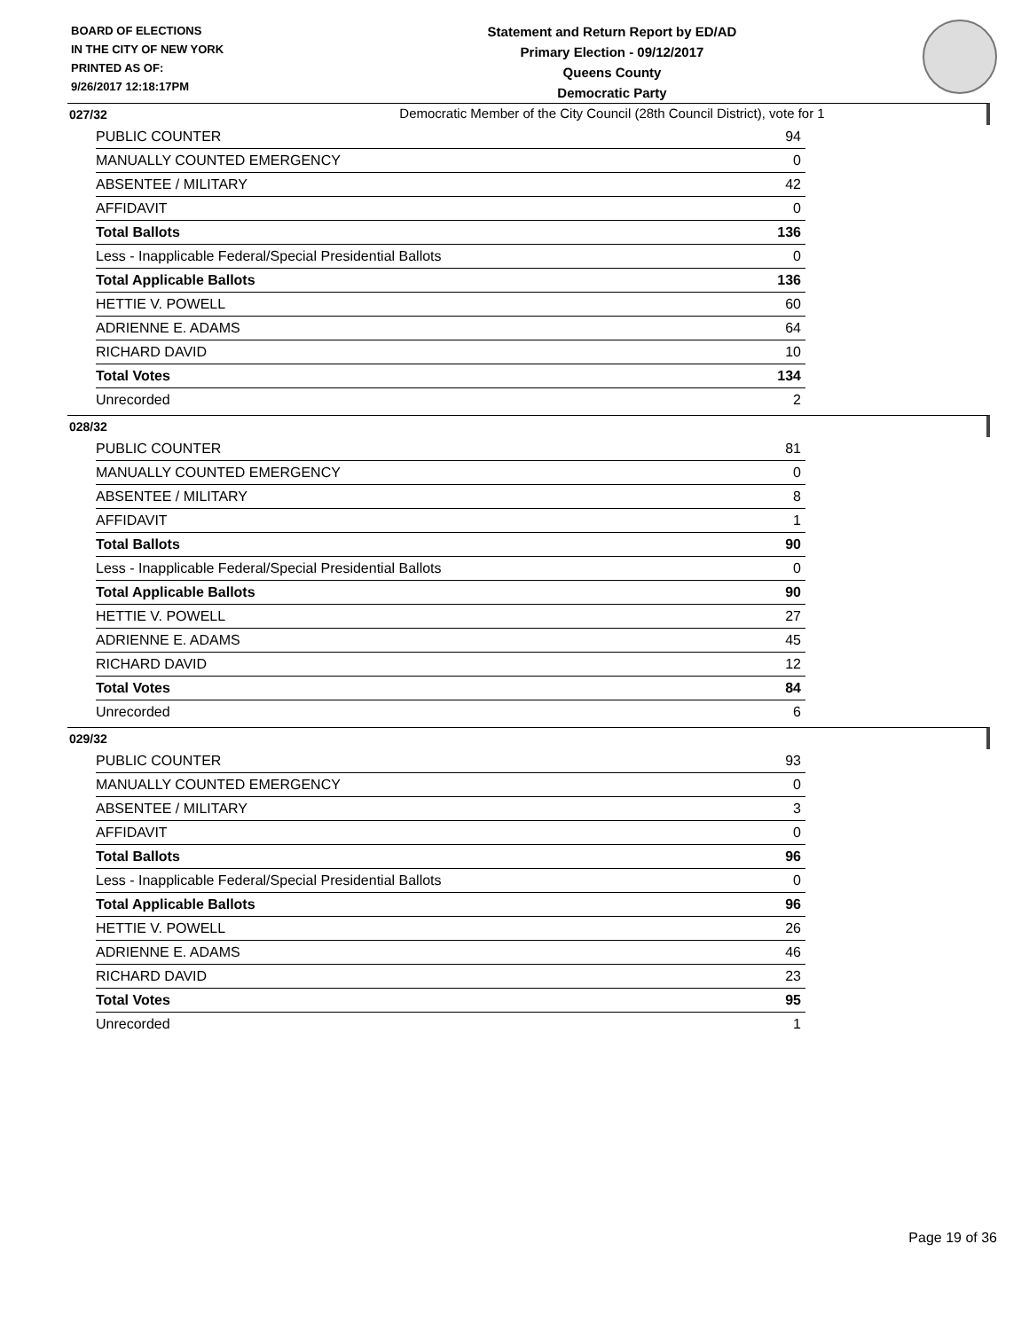BOARD OF ELECTIONS
IN THE CITY OF NEW YORK
PRINTED AS OF:
9/26/2017 12:18:17PM
Statement and Return Report by ED/AD
Primary Election - 09/12/2017
Queens County
Democratic Party
Democratic Member of the City Council (28th Council District), vote for 1
027/32
| PUBLIC COUNTER | 94 |
| MANUALLY COUNTED EMERGENCY | 0 |
| ABSENTEE / MILITARY | 42 |
| AFFIDAVIT | 0 |
| Total Ballots | 136 |
| Less - Inapplicable Federal/Special Presidential Ballots | 0 |
| Total Applicable Ballots | 136 |
| HETTIE V. POWELL | 60 |
| ADRIENNE E. ADAMS | 64 |
| RICHARD DAVID | 10 |
| Total Votes | 134 |
| Unrecorded | 2 |
028/32
| PUBLIC COUNTER | 81 |
| MANUALLY COUNTED EMERGENCY | 0 |
| ABSENTEE / MILITARY | 8 |
| AFFIDAVIT | 1 |
| Total Ballots | 90 |
| Less - Inapplicable Federal/Special Presidential Ballots | 0 |
| Total Applicable Ballots | 90 |
| HETTIE V. POWELL | 27 |
| ADRIENNE E. ADAMS | 45 |
| RICHARD DAVID | 12 |
| Total Votes | 84 |
| Unrecorded | 6 |
029/32
| PUBLIC COUNTER | 93 |
| MANUALLY COUNTED EMERGENCY | 0 |
| ABSENTEE / MILITARY | 3 |
| AFFIDAVIT | 0 |
| Total Ballots | 96 |
| Less - Inapplicable Federal/Special Presidential Ballots | 0 |
| Total Applicable Ballots | 96 |
| HETTIE V. POWELL | 26 |
| ADRIENNE E. ADAMS | 46 |
| RICHARD DAVID | 23 |
| Total Votes | 95 |
| Unrecorded | 1 |
Page 19 of 36